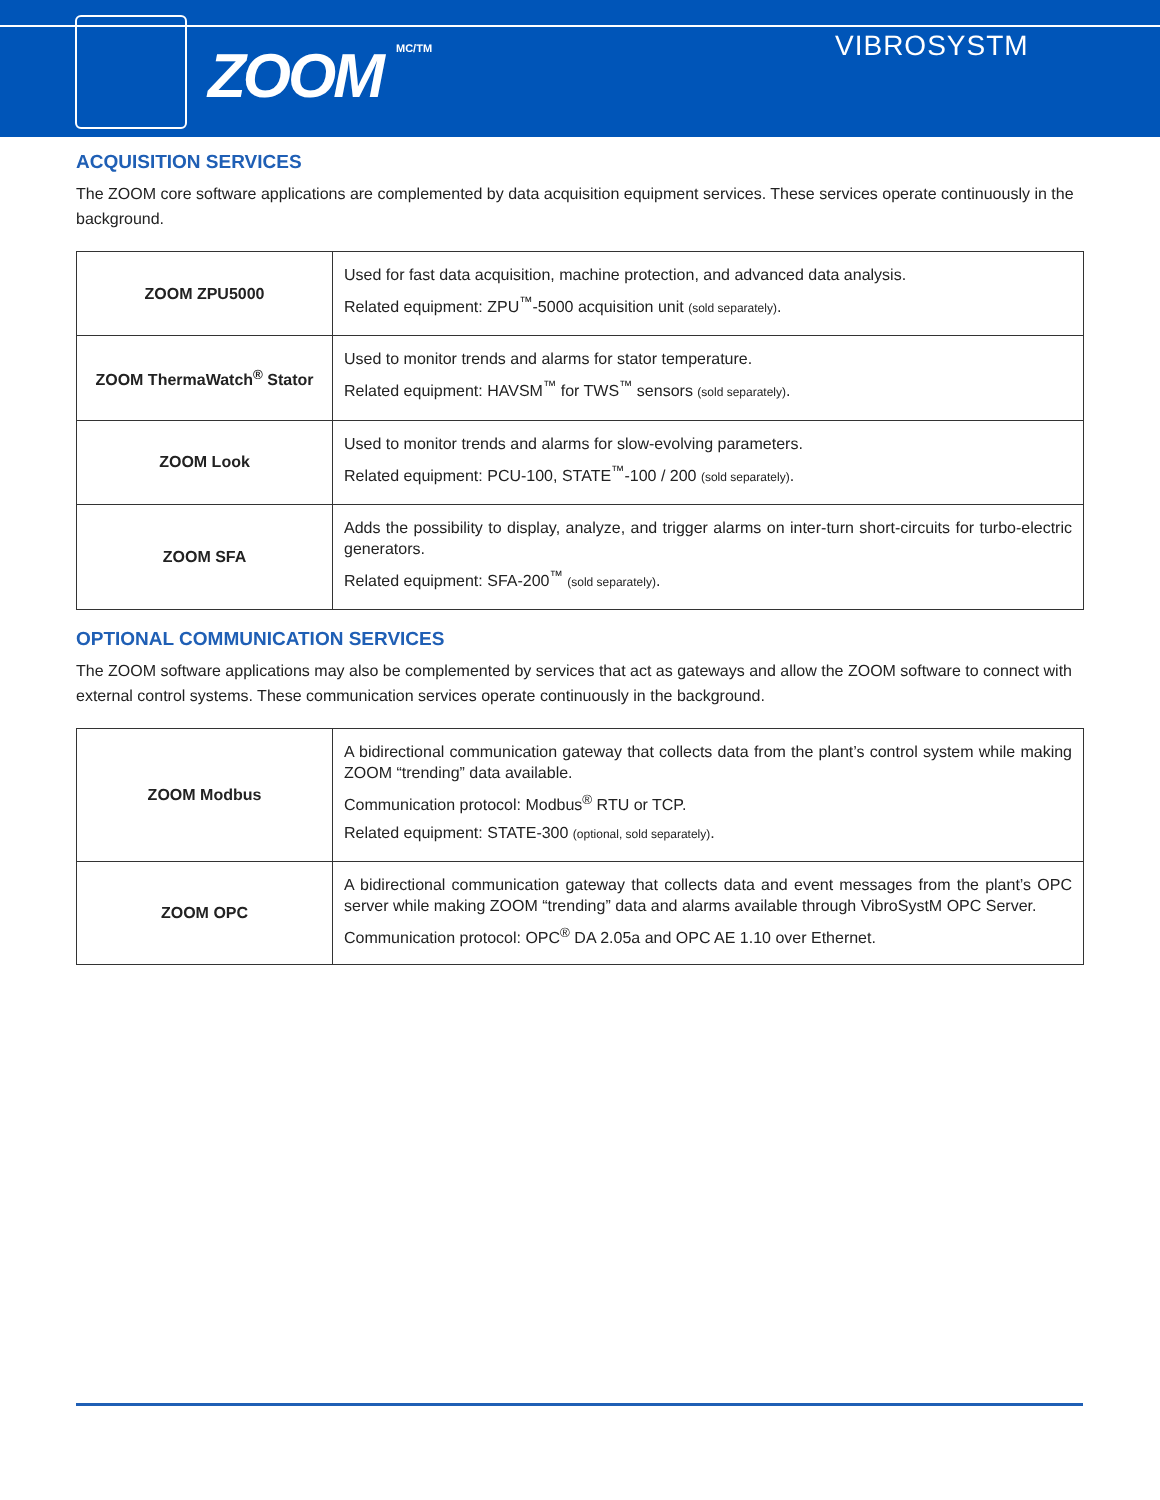ZOOM MC/TM VIBROSYSTM
ACQUISITION SERVICES
The ZOOM core software applications are complemented by data acquisition equipment services. These services operate continuously in the background.
| ZOOM ZPU5000 | Used for fast data acquisition, machine protection, and advanced data analysis. Related equipment: ZPU<sup>™</sup>-5000 acquisition unit (sold separately) . |
| ZOOM ThermaWatch<sup>®</sup> Stator | Used to monitor trends and alarms for stator temperature. Related equipment: HAVSM<sup>™</sup> for TWS<sup>™</sup> sensors (sold separately) . |
| ZOOM Look | Used to monitor trends and alarms for slow-evolving parameters. Related equipment: PCU-100, STATE<sup>™</sup>-100 / 200 (sold separately) . |
| ZOOM SFA | Adds the possibility to display, analyze, and trigger alarms on inter-turn short-circuits for turbo-electric generators. Related equipment: SFA-200<sup>™</sup> (sold separately) . |
OPTIONAL COMMUNICATION SERVICES
The ZOOM software applications may also be complemented by services that act as gateways and allow the ZOOM software to connect with external control systems. These communication services operate continuously in the background.
| ZOOM Modbus | A bidirectional communication gateway that collects data from the plant’s control system while making ZOOM “trending” data available. Communication protocol: Modbus<sup>®</sup> RTU or TCP. Related equipment: STATE-300 (optional, sold separately) . |
| ZOOM OPC | A bidirectional communication gateway that collects data and event messages from the plant’s OPC server while making ZOOM “trending” data and alarms available through VibroSystM OPC Server. Communication protocol: OPC<sup>®</sup> DA 2.05a and OPC AE 1.10 over Ethernet. |